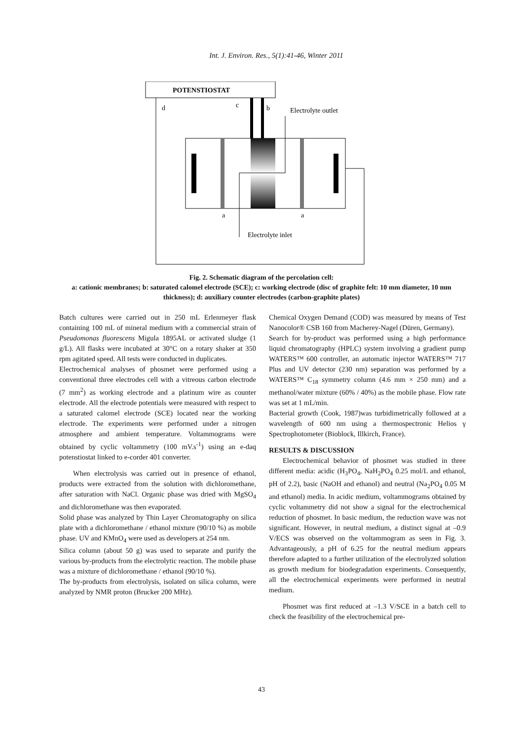Int. J. Environ. Res., 5(1):41-46, Winter 2011
POTENSTIOSTAT
d
c
b
Electrolyte outlet
a
a
Electrolyte inlet
Fig. 2. Schematic diagram of the percolation cell:
a: cationic membranes; b: saturated calomel electrode (SCE); c: working electrode (disc of graphite felt: 10 mm diameter, 10 mm thickness); d: auxiliary counter electrodes (carbon-graphite plates)
Batch cultures were carried out in 250 mL Erlenmeyer flask containing 100 mL of mineral medium with a commercial strain of Pseudomonas fluorescens Migula 1895AL or activated sludge (1 g/L). All flasks were incubated at 30°C on a rotary shaker at 350 rpm agitated speed. All tests were conducted in duplicates.
Electrochemical analyses of phosmet were performed using a conventional three electrodes cell with a vitreous carbon electrode (7 mm<sup>2</sup>) as working electrode and a platinum wire as counter electrode. All the electrode potentials were measured with respect to a saturated calomel electrode (SCE) located near the working electrode. The experiments were performed under a nitrogen atmosphere and ambient temperature. Voltammograms were obtained by cyclic voltammetry (100 mV.s<sup>-1</sup>) using an e-daq potenstiostat linked to e-corder 401 converter.
When electrolysis was carried out in presence of ethanol, products were extracted from the solution with dichloromethane, after saturation with NaCl. Organic phase was dried with MgSO<sub>4</sub> and dichloromethane was then evaporated.
Solid phase was analyzed by Thin Layer Chromatography on silica plate with a dichloromethane / ethanol mixture (90/10 %) as mobile phase. UV and KMnO<sub>4</sub> were used as developers at 254 nm.
Silica column (about 50 g) was used to separate and purify the various by-products from the electrolytic reaction. The mobile phase was a mixture of dichloromethane / ethanol (90/10 %).
The by-products from electrolysis, isolated on silica column, were analyzed by NMR proton (Brucker 200 MHz).
Chemical Oxygen Demand (COD) was measured by means of Test Nanocolor® CSB 160 from Macherey-Nagel (Düren, Germany).
Search for by-product was performed using a high performance liquid chromatography (HPLC) system involving a gradient pump WATERS™ 600 controller, an automatic injector WATERS™ 717 Plus and UV detector (230 nm) separation was performed by a WATERS™ C<sub>18</sub> symmetry column (4.6 mm × 250 mm) and a methanol/water mixture (60% / 40%) as the mobile phase. Flow rate was set at 1 mL/min.
Bacterial growth (Cook, 1987)was turbidimetrically followed at a wavelength of 600 nm using a thermospectronic Helios γ Spectrophotometer (Bioblock, Illkirch, France).
RESULTS & DISCUSSION
Electrochemical behavior of phosmet was studied in three different media: acidic (H<sub>3</sub>PO<sub>4</sub>, NaH<sub>2</sub>PO<sub>4</sub> 0.25 mol/L and ethanol, pH of 2.2), basic (NaOH and ethanol) and neutral (Na<sub>2</sub>PO<sub>4</sub> 0.05 M and ethanol) media. In acidic medium, voltammograms obtained by cyclic voltammetry did not show a signal for the electrochemical reduction of phosmet. In basic medium, the reduction wave was not significant. However, in neutral medium, a distinct signal at –0.9 V/ECS was observed on the voltammogram as seen in Fig. 3. Advantageously, a pH of 6.25 for the neutral medium appears therefore adapted to a further utilization of the electrolyzed solution as growth medium for biodegradation experiments. Consequently, all the electrochemical experiments were performed in neutral medium.
Phosmet was first reduced at –1.3 V/SCE in a batch cell to check the feasibility of the electrochemical pre-
43